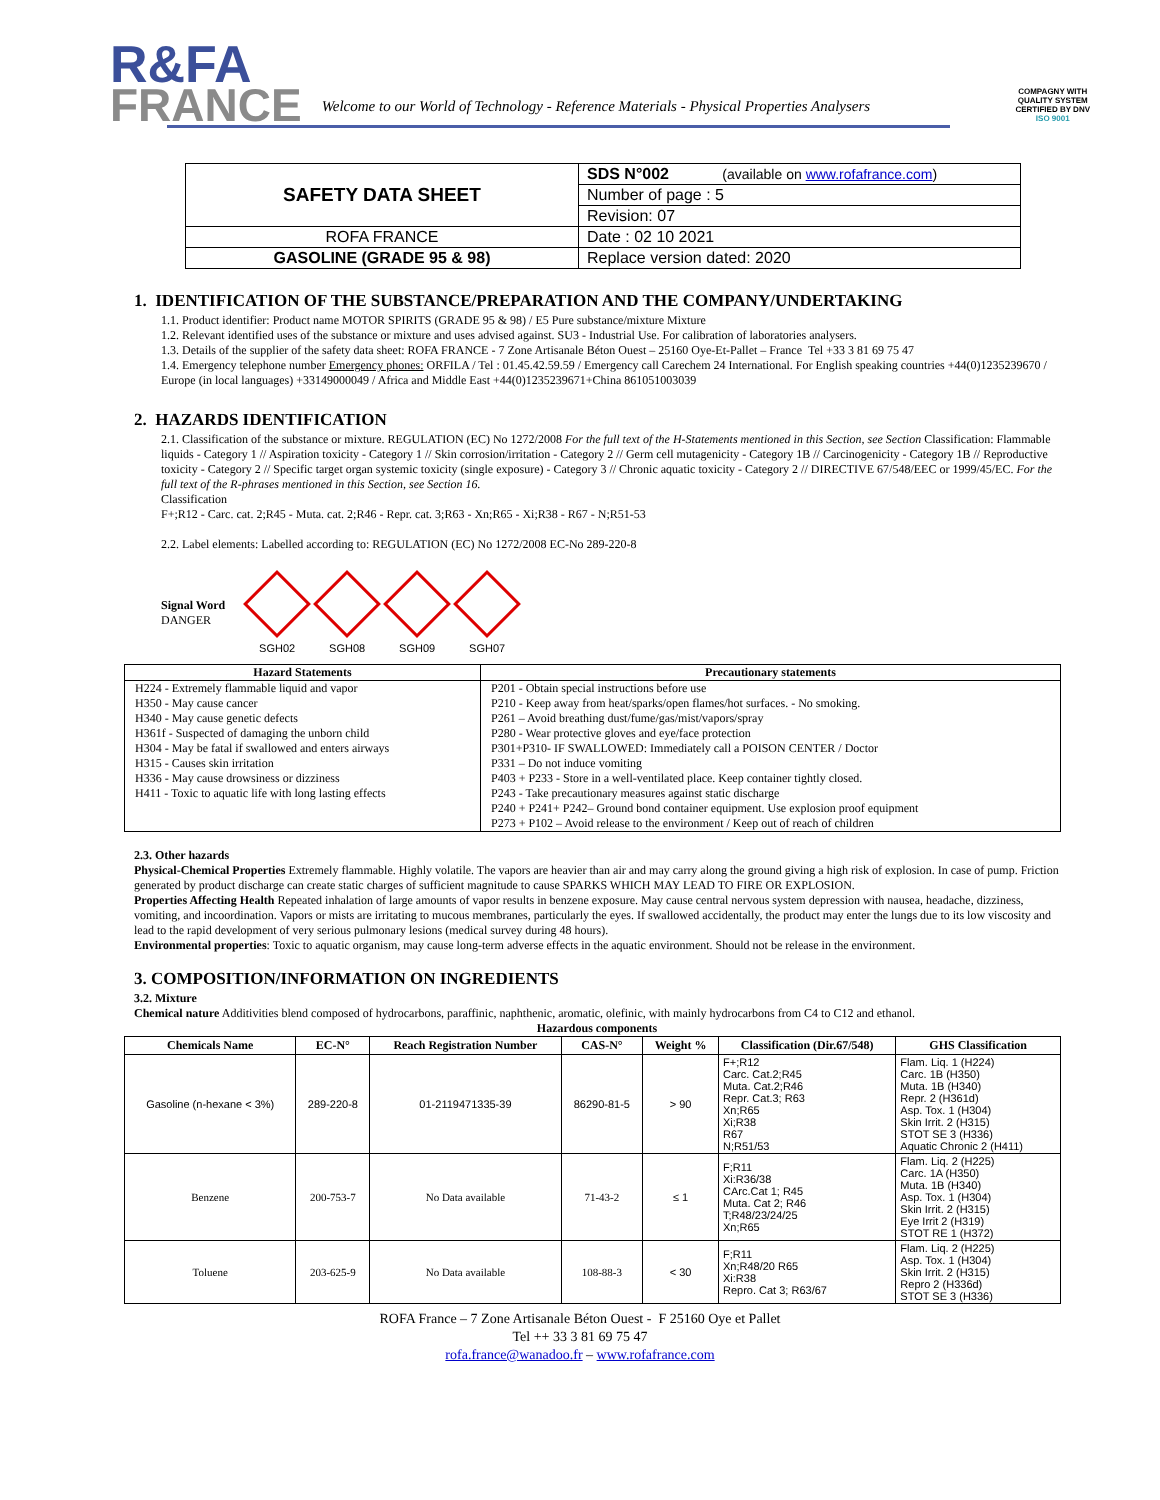R&FA
FRANCE
Welcome to our World of Technology - Reference Materials - Physical Properties Analysers
COMPAGNY WITH
QUALITY SYSTEM
CERTIFIED BY DNV
ISO 9001
| SAFETY DATA SHEET | SDS N°002 (available on www.rofafrance.com ) |
| | Number of page : 5 |
| | Revision: 07 |
| ROFA FRANCE | Date : 02 10 2021 |
| GASOLINE (GRADE 95 & 98) | Replace version dated: 2020 |
1. IDENTIFICATION OF THE SUBSTANCE/PREPARATION AND THE COMPANY/UNDERTAKING
1.1. Product identifier: Product name MOTOR SPIRITS (GRADE 95 & 98) / E5 Pure substance/mixture Mixture
1.2. Relevant identified uses of the substance or mixture and uses advised against. SU3 - Industrial Use. For calibration of laboratories analysers.
1.3. Details of the supplier of the safety data sheet: ROFA FRANCE - 7 Zone Artisanale Béton Ouest – 25160 Oye-Et-Pallet – France Tel +33 3 81 69 75 47
1.4. Emergency telephone number Emergency phones: ORFILA / Tel : 01.45.42.59.59 / Emergency call Carechem 24 International. For English speaking countries +44(0)1235239670 / Europe (in local languages) +33149000049 / Africa and Middle East +44(0)1235239671+China 861051003039
2. HAZARDS IDENTIFICATION
2.1. Classification of the substance or mixture. REGULATION (EC) No 1272/2008 For the full text of the H-Statements mentioned in this Section, see Section Classification: Flammable liquids - Category 1 // Aspiration toxicity - Category 1 // Skin corrosion/irritation - Category 2 // Germ cell mutagenicity - Category 1B // Carcinogenicity - Category 1B // Reproductive toxicity - Category 2 // Specific target organ systemic toxicity (single exposure) - Category 3 // Chronic aquatic toxicity - Category 2 // DIRECTIVE 67/548/EEC or 1999/45/EC. For the full text of the R-phrases mentioned in this Section, see Section 16.
Classification
F+;R12 - Carc. cat. 2;R45 - Muta. cat. 2;R46 - Repr. cat. 3;R63 - Xn;R65 - Xi;R38 - R67 - N;R51-53
2.2. Label elements: Labelled according to: REGULATION (EC) No 1272/2008 EC-No 289-220-8
Signal Word
DANGER
SGH02 SGH08 SGH09 SGH07
| Hazard Statements | Precautionary statements |
| --- | --- |
| H224 - Extremely flammable liquid and vapor H350 - May cause cancer H340 - May cause genetic defects H361f - Suspected of damaging the unborn child H304 - May be fatal if swallowed and enters airways H315 - Causes skin irritation H336 - May cause drowsiness or dizziness H411 - Toxic to aquatic life with long lasting effects | P201 - Obtain special instructions before use P210 - Keep away from heat/sparks/open flames/hot surfaces. - No smoking. P261 – Avoid breathing dust/fume/gas/mist/vapors/spray P280 - Wear protective gloves and eye/face protection P301+P310- IF SWALLOWED: Immediately call a POISON CENTER / Doctor P331 – Do not induce vomiting P403 + P233 - Store in a well-ventilated place. Keep container tightly closed. P243 - Take precautionary measures against static discharge P240 + P241+ P242– Ground bond container equipment. Use explosion proof equipment P273 + P102 – Avoid release to the environment / Keep out of reach of children |
2.3. Other hazards
Physical-Chemical Properties Extremely flammable. Highly volatile. The vapors are heavier than air and may carry along the ground giving a high risk of explosion. In case of pump. Friction generated by product discharge can create static charges of sufficient magnitude to cause SPARKS WHICH MAY LEAD TO FIRE OR EXPLOSION.
Properties Affecting Health Repeated inhalation of large amounts of vapor results in benzene exposure. May cause central nervous system depression with nausea, headache, dizziness, vomiting, and incoordination. Vapors or mists are irritating to mucous membranes, particularly the eyes. If swallowed accidentally, the product may enter the lungs due to its low viscosity and lead to the rapid development of very serious pulmonary lesions (medical survey during 48 hours).
Environmental properties: Toxic to aquatic organism, may cause long-term adverse effects in the aquatic environment. Should not be release in the environment.
3. COMPOSITION/INFORMATION ON INGREDIENTS
3.2. Mixture
Chemical nature Additivities blend composed of hydrocarbons, paraffinic, naphthenic, aromatic, olefinic, with mainly hydrocarbons from C4 to C12 and ethanol.
Hazardous components
| Chemicals Name | EC-N° | Reach Registration Number | CAS-N° | Weight % | Classification (Dir.67/548) | GHS Classification |
| --- | --- | --- | --- | --- | --- | --- |
| Gasoline (n-hexane < 3%) | 289-220-8 | 01-2119471335-39 | 86290-81-5 | > 90 | F+;R12 Carc. Cat.2;R45 Muta. Cat.2;R46 Repr. Cat.3; R63 Xn;R65 Xi;R38 R67 N;R51/53 | Flam. Liq. 1 (H224) Carc. 1B (H350) Muta. 1B (H340) Repr. 2 (H361d) Asp. Tox. 1 (H304) Skin Irrit. 2 (H315) STOT SE 3 (H336) Aquatic Chronic 2 (H411) |
| Benzene | 200-753-7 | No Data available | 71-43-2 | ≤ 1 | F;R11 Xi:R36/38 CArc.Cat 1; R45 Muta. Cat 2; R46 T;R48/23/24/25 Xn;R65 | Flam. Liq. 2 (H225) Carc. 1A (H350) Muta. 1B (H340) Asp. Tox. 1 (H304) Skin Irrit. 2 (H315) Eye Irrit 2 (H319) STOT RE 1 (H372) |
| Toluene | 203-625-9 | No Data available | 108-88-3 | < 30 | F;R11 Xn;R48/20 R65 Xi:R38 Repro. Cat 3; R63/67 | Flam. Liq. 2 (H225) Asp. Tox. 1 (H304) Skin Irrit. 2 (H315) Repro 2 (H336d) STOT SE 3 (H336) |
ROFA France – 7 Zone Artisanale Béton Ouest - F 25160 Oye et Pallet
Tel ++ 33 3 81 69 75 47
rofa.france@wanadoo.fr – www.rofafrance.com